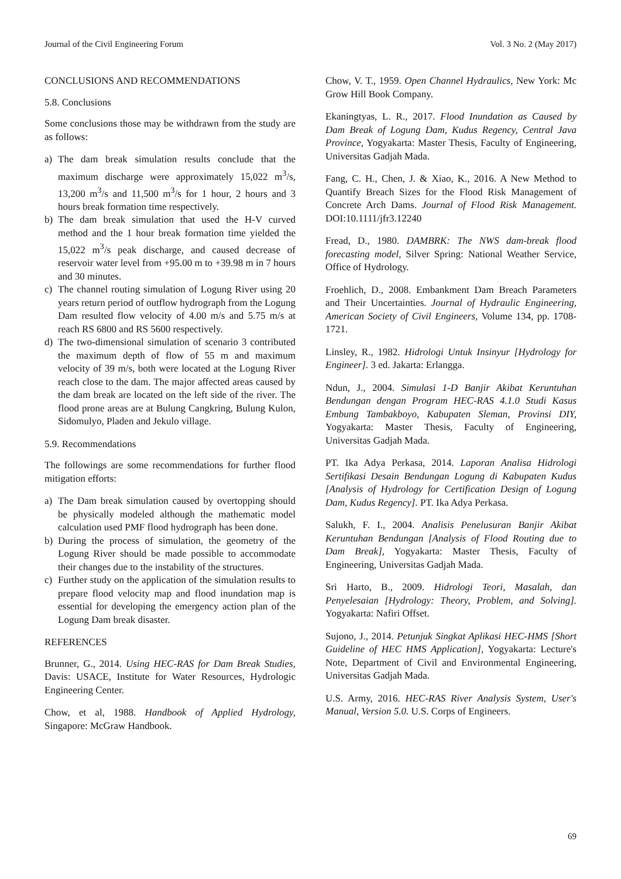Journal of the Civil Engineering Forum Vol. 3 No. 2 (May 2017)
CONCLUSIONS AND RECOMMENDATIONS
5.8. Conclusions
Some conclusions those may be withdrawn from the study are as follows:
a) The dam break simulation results conclude that the maximum discharge were approximately 15,022 m<sup>3</sup>/s, 13,200 m<sup>3</sup>/s and 11,500 m<sup>3</sup>/s for 1 hour, 2 hours and 3 hours break formation time respectively.
b) The dam break simulation that used the H-V curved method and the 1 hour break formation time yielded the 15,022 m<sup>3</sup>/s peak discharge, and caused decrease of reservoir water level from +95.00 m to +39.98 m in 7 hours and 30 minutes.
c) The channel routing simulation of Logung River using 20 years return period of outflow hydrograph from the Logung Dam resulted flow velocity of 4.00 m/s and 5.75 m/s at reach RS 6800 and RS 5600 respectively.
d) The two-dimensional simulation of scenario 3 contributed the maximum depth of flow of 55 m and maximum velocity of 39 m/s, both were located at the Logung River reach close to the dam. The major affected areas caused by the dam break are located on the left side of the river. The flood prone areas are at Bulung Cangkring, Bulung Kulon, Sidomulyo, Pladen and Jekulo village.
5.9. Recommendations
The followings are some recommendations for further flood mitigation efforts:
a) The Dam break simulation caused by overtopping should be physically modeled although the mathematic model calculation used PMF flood hydrograph has been done.
b) During the process of simulation, the geometry of the Logung River should be made possible to accommodate their changes due to the instability of the structures.
c) Further study on the application of the simulation results to prepare flood velocity map and flood inundation map is essential for developing the emergency action plan of the Logung Dam break disaster.
REFERENCES
Brunner, G., 2014. Using HEC-RAS for Dam Break Studies, Davis: USACE, Institute for Water Resources, Hydrologic Engineering Center.
Chow, et al, 1988. Handbook of Applied Hydrology, Singapore: McGraw Handbook.
Chow, V. T., 1959. Open Channel Hydraulics, New York: Mc Grow Hill Book Company.
Ekaningtyas, L. R., 2017. Flood Inundation as Caused by Dam Break of Logung Dam, Kudus Regency, Central Java Province, Yogyakarta: Master Thesis, Faculty of Engineering, Universitas Gadjah Mada.
Fang, C. H., Chen, J. & Xiao, K., 2016. A New Method to Quantify Breach Sizes for the Flood Risk Management of Concrete Arch Dams. Journal of Flood Risk Management. DOI:10.1111/jfr3.12240
Fread, D., 1980. DAMBRK: The NWS dam-break flood forecasting model, Silver Spring: National Weather Service, Office of Hydrology.
Froehlich, D., 2008. Embankment Dam Breach Parameters and Their Uncertainties. Journal of Hydraulic Engineering, American Society of Civil Engineers, Volume 134, pp. 1708-1721.
Linsley, R., 1982. Hidrologi Untuk Insinyur [Hydrology for Engineer]. 3 ed. Jakarta: Erlangga.
Ndun, J., 2004. Simulasi 1-D Banjir Akibat Keruntuhan Bendungan dengan Program HEC-RAS 4.1.0 Studi Kasus Embung Tambakboyo, Kabupaten Sleman, Provinsi DIY, Yogyakarta: Master Thesis, Faculty of Engineering, Universitas Gadjah Mada.
PT. Ika Adya Perkasa, 2014. Laporan Analisa Hidrologi Sertifikasi Desain Bendungan Logung di Kabupaten Kudus [Analysis of Hydrology for Certification Design of Logung Dam, Kudus Regency]. PT. Ika Adya Perkasa.
Salukh, F. I., 2004. Analisis Penelusuran Banjir Akibat Keruntuhan Bendungan [Analysis of Flood Routing due to Dam Break], Yogyakarta: Master Thesis, Faculty of Engineering, Universitas Gadjah Mada.
Sri Harto, B., 2009. Hidrologi Teori, Masalah, dan Penyelesaian [Hydrology: Theory, Problem, and Solving]. Yogyakarta: Nafiri Offset.
Sujono, J., 2014. Petunjuk Singkat Aplikasi HEC-HMS [Short Guideline of HEC HMS Application], Yogyakarta: Lecture's Note, Department of Civil and Environmental Engineering, Universitas Gadjah Mada.
U.S. Army, 2016. HEC-RAS River Analysis System, User's Manual, Version 5.0. U.S. Corps of Engineers.
69